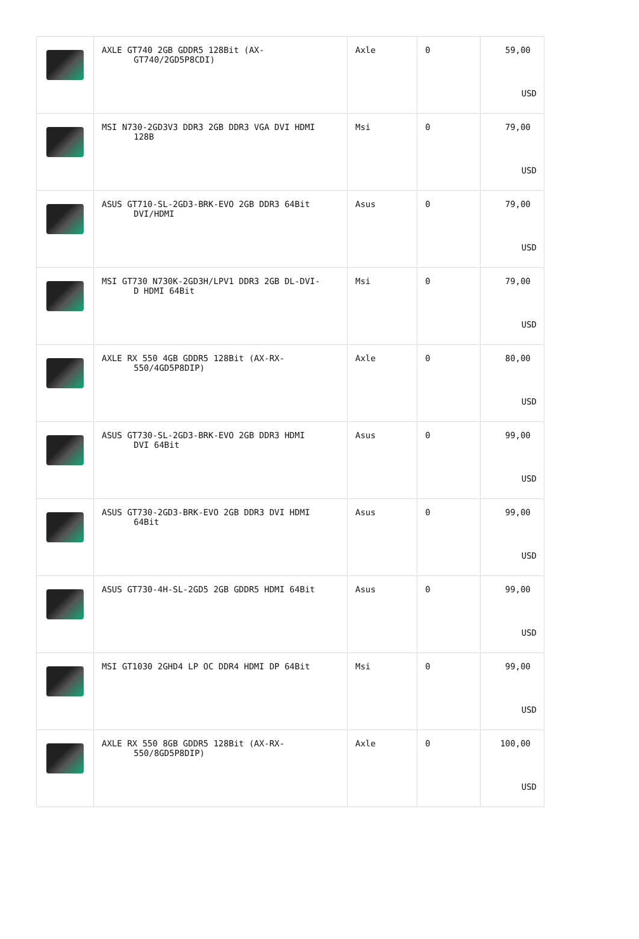| | AXLE GT740 2GB GDDR5 128Bit (AX- GT740/2GD5P8CDI) | Axle | 0 | 59,00 USD |
| | MSI N730-2GD3V3 DDR3 2GB DDR3 VGA DVI HDMI 128B | Msi | 0 | 79,00 USD |
| | ASUS GT710-SL-2GD3-BRK-EVO 2GB DDR3 64Bit DVI/HDMI | Asus | 0 | 79,00 USD |
| | MSI GT730 N730K-2GD3H/LPV1 DDR3 2GB DL-DVI- D HDMI 64Bit | Msi | 0 | 79,00 USD |
| | AXLE RX 550 4GB GDDR5 128Bit (AX-RX- 550/4GD5P8DIP) | Axle | 0 | 80,00 USD |
| | ASUS GT730-SL-2GD3-BRK-EVO 2GB DDR3 HDMI DVI 64Bit | Asus | 0 | 99,00 USD |
| | ASUS GT730-2GD3-BRK-EVO 2GB DDR3 DVI HDMI 64Bit | Asus | 0 | 99,00 USD |
| | ASUS GT730-4H-SL-2GD5 2GB GDDR5 HDMI 64Bit | Asus | 0 | 99,00 USD |
| | MSI GT1030 2GHD4 LP OC DDR4 HDMI DP 64Bit | Msi | 0 | 99,00 USD |
| | AXLE RX 550 8GB GDDR5 128Bit (AX-RX- 550/8GD5P8DIP) | Axle | 0 | 100,00 USD |